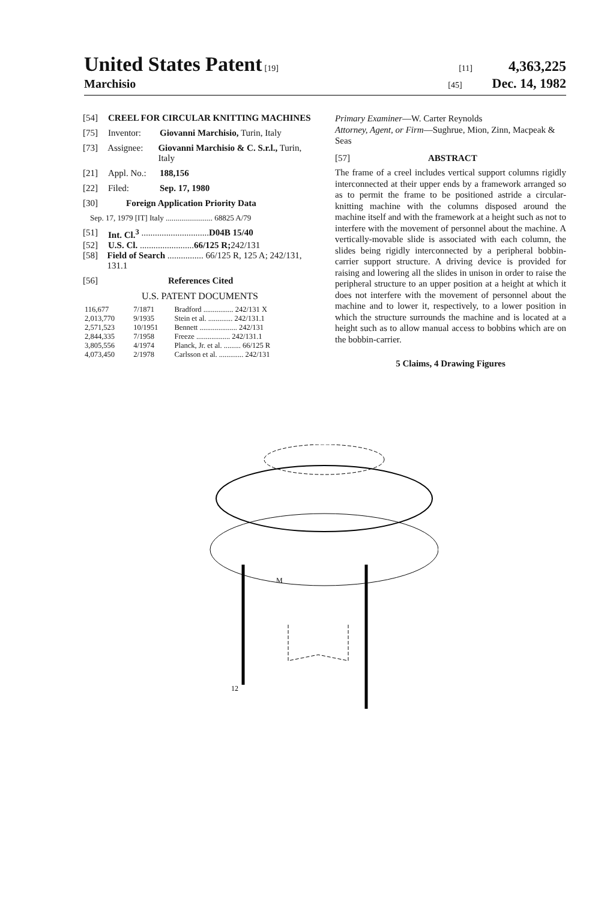United States Patent [19] [11] 4,363,225
Marchisio
[45] Dec. 14, 1982
[54] CREEL FOR CIRCULAR KNITTING MACHINES
[75] Inventor: Giovanni Marchisio, Turin, Italy
[73] Assignee: Giovanni Marchisio & C. S.r.l., Turin, Italy
[21] Appl. No.: 188,156
[22] Filed: Sep. 17, 1980
[30] Foreign Application Priority Data
Sep. 17, 1979 [IT] Italy ........................ 68825 A/79
[51] Int. Cl.<sup>3</sup> .............................. D04B 15/40
[52] U.S. Cl. ........................ 66/125 R; 242/131
[58] Field of Search ................ 66/125 R, 125 A; 242/131, 131.1
[56] References Cited
U.S. PATENT DOCUMENTS
| 116,677 | 7/1871 | Bradford ................ 242/131 X |
| 2,013,770 | 9/1935 | Stein et al. ............. 242/131.1 |
| 2,571,523 | 10/1951 | Bennett .................... 242/131 |
| 2,844,335 | 7/1958 | Freeze .................. 242/131.1 |
| 3,805,556 | 4/1974 | Planck, Jr. et al. ......... 66/125 R |
| 4,073,450 | 2/1978 | Carlsson et al. ............. 242/131 |
Primary Examiner—W. Carter Reynolds
Attorney, Agent, or Firm—Sughrue, Mion, Zinn, Macpeak & Seas
[57] ABSTRACT
The frame of a creel includes vertical support columns rigidly interconnected at their upper ends by a framework arranged so as to permit the frame to be positioned astride a circular-knitting machine with the columns disposed around the machine itself and with the framework at a height such as not to interfere with the movement of personnel about the machine. A vertically-movable slide is associated with each column, the slides being rigidly interconnected by a peripheral bobbin-carrier support structure. A driving device is provided for raising and lowering all the slides in unison in order to raise the peripheral structure to an upper position at a height at which it does not interfere with the movement of personnel about the machine and to lower it, respectively, to a lower position in which the structure surrounds the machine and is located at a height such as to allow manual access to bobbins which are on the bobbin-carrier.
5 Claims, 4 Drawing Figures
12
M